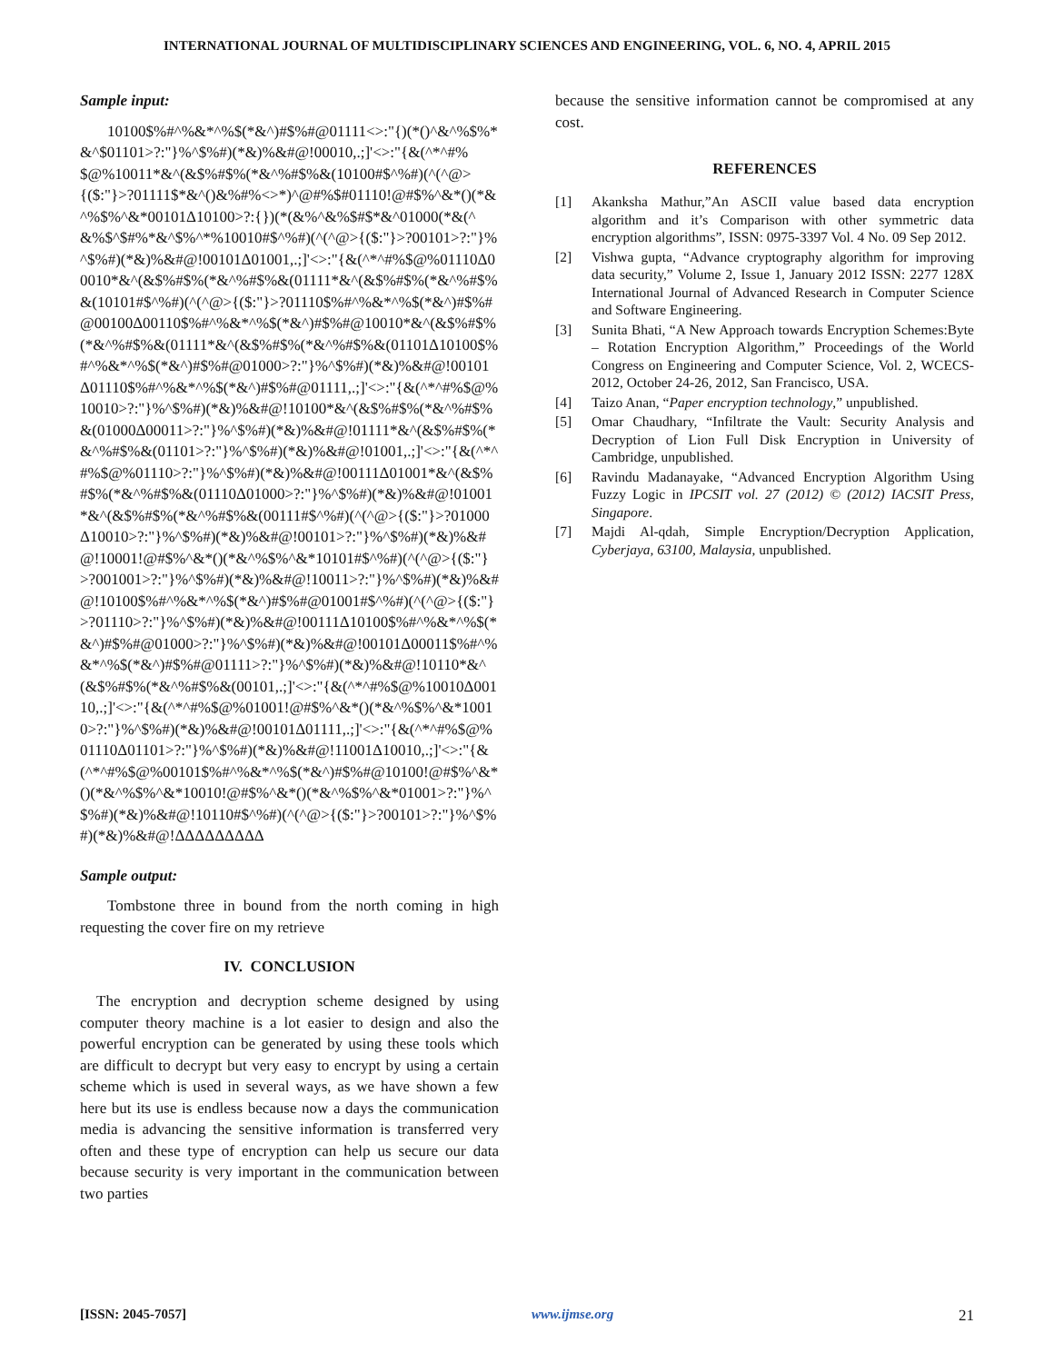INTERNATIONAL JOURNAL OF MULTIDISCIPLINARY SCIENCES AND ENGINEERING, VOL. 6, NO. 4, APRIL 2015
Sample input:
10100$%#^%&*^%$(*&^)#$%#@01111<>:"{)(*()^&^%$%*&^$01101>?:"}%^$%#)(*&)%&#@!00010,.;]'<>:"{&(^*^#%$@%10011*&^(&$%#$%(*&^%#$%&(10100#$^%#)(^(^@>{($:"}>?01111$*&^()&%#%<>*)^@#%$#01110!@#$%^&*()(*&^%$%^&*00101Δ10100>?:{})(*(&%^&%$#$*&^01000(*&(^&%$^$#%*&^$%^*%10010#$^%#)(^(^@>{($:"}>?00101>?:"}%^$%#)(*&)%&#@!00101Δ01001,.;]'<>:"{&(^*^#%$@%01110Δ00010*&^(&$%#$%(*&^%#$%&(01111*&^(&$%#$%(*&^%#$%&(10101#$^%#)(^(^@>{($:"}>?01110$%#^%&*^%$(*&^)#$%#@00100Δ00110$%#^%&*^%$(*&^)#$%#@10010*&^(&$%#$%(*&^%#$%&(01111*&^(&$%#$%(*&^%#$%&(01101Δ10100$%#^%&*^%$(*&^)#$%#@01000>?:"}%^$%#)(*&)%&#@!00101Δ01110$%#^%&*^%$(*&^)#$%#@01111,.;]'<>:"{&(^*^#%$@%10010>?:"}%^$%#)(*&)%&#@!10100*&^(&$%#$%(*&^%#$%&(01000Δ00011>?:"}%^$%#)(*&)%&#@!01111*&^(&$%#$%(*&^%#$%&(01101>?:"}%^$%#)(*&)%&#@!01001,.;]'<>:"{&(^*^#%$@%01110>?:"}%^$%#)(*&)%&#@!00111Δ01001*&^(&$%#$%(*&^%#$%&(01110Δ01000>?:"}%^$%#)(*&)%&#@!01001*&^(&$%#$%(*&^%#$%&(00111#$^%#)(^(^@>{($:"}>?01000Δ10010>?:"}%^$%#)(*&)%&#@!00101>?:"}%^$%#)(*&)%&#@!10001!@#$%^&*()(*&^%$%^&*10101#$^%#)(^(^@>{($:"}>?001001>?:"}%^$%#)(*&)%&#@!10011>?:"}%^$%#)(*&)%&#@!10100$%#^%&*^%$(*&^)#$%#@01001#$^%#)(^(^@>{($:"}>?01110>?:"}%^$%#)(*&)%&#@!00111Δ10100$%#^%&*^%$(*&^)#$%#@01000>?:"}%^$%#)(*&)%&#@!00101Δ00011$%#^%&*^%$(*&^)#$%#@01111>?:"}%^$%#)(*&)%&#@!10110*&^(&$%#$%(*&^%#$%&(00101,.;]'<>:"{&(^*^#%$@%10010Δ00110,.;]'<>:"{&(^*^#%$@%01001!@#$%^&*()(*&^%$%^&*10010>?:"}%^$%#)(*&)%&#@!00101Δ01111,.;]'<>:"{&(^*^#%$@%01110Δ01101>?:"}%^$%#)(*&)%&#@!11001Δ10010,.;]'<>:"{&(^*^#%$@%00101$%#^%&*^%$(*&^)#$%#@10100!@#$%^&*()(*&^%$%^&*10010!@#$%^&*()(*&^%$%^&*01001>?:"}%^$%#)(*&)%&#@!10110#$^%#)(^(^@>{($:"}>?00101>?:"}%^$%#)(*&)%&#@!ΔΔΔΔΔΔΔΔΔ
Sample output:
Tombstone three in bound from the north coming in high requesting the cover fire on my retrieve
IV. CONCLUSION
The encryption and decryption scheme designed by using computer theory machine is a lot easier to design and also the powerful encryption can be generated by using these tools which are difficult to decrypt but very easy to encrypt by using a certain scheme which is used in several ways, as we have shown a few here but its use is endless because now a days the communication media is advancing the sensitive information is transferred very often and these type of encryption can help us secure our data because security is very important in the communication between two parties
because the sensitive information cannot be compromised at any cost.
REFERENCES
[1] Akanksha Mathur,”An ASCII value based data encryption algorithm and it’s Comparison with other symmetric data encryption algorithms”, ISSN: 0975-3397 Vol. 4 No. 09 Sep 2012.
[2] Vishwa gupta, “Advance cryptography algorithm for improving data security,” Volume 2, Issue 1, January 2012 ISSN: 2277 128X International Journal of Advanced Research in Computer Science and Software Engineering.
[3] Sunita Bhati, “A New Approach towards Encryption Schemes:Byte – Rotation Encryption Algorithm,” Proceedings of the World Congress on Engineering and Computer Science, Vol. 2, WCECS-2012, October 24-26, 2012, San Francisco, USA.
[4] Taizo Anan, “Paper encryption technology,” unpublished.
[5] Omar Chaudhary, “Infiltrate the Vault: Security Analysis and Decryption of Lion Full Disk Encryption in University of Cambridge, unpublished.
[6] Ravindu Madanayake, “Advanced Encryption Algorithm Using Fuzzy Logic in IPCSIT vol. 27 (2012) © (2012) IACSIT Press, Singapore.
[7] Majdi Al-qdah, Simple Encryption/Decryption Application, Cyberjaya, 63100, Malaysia, unpublished.
[ISSN: 2045-7057] www.ijmse.org 21